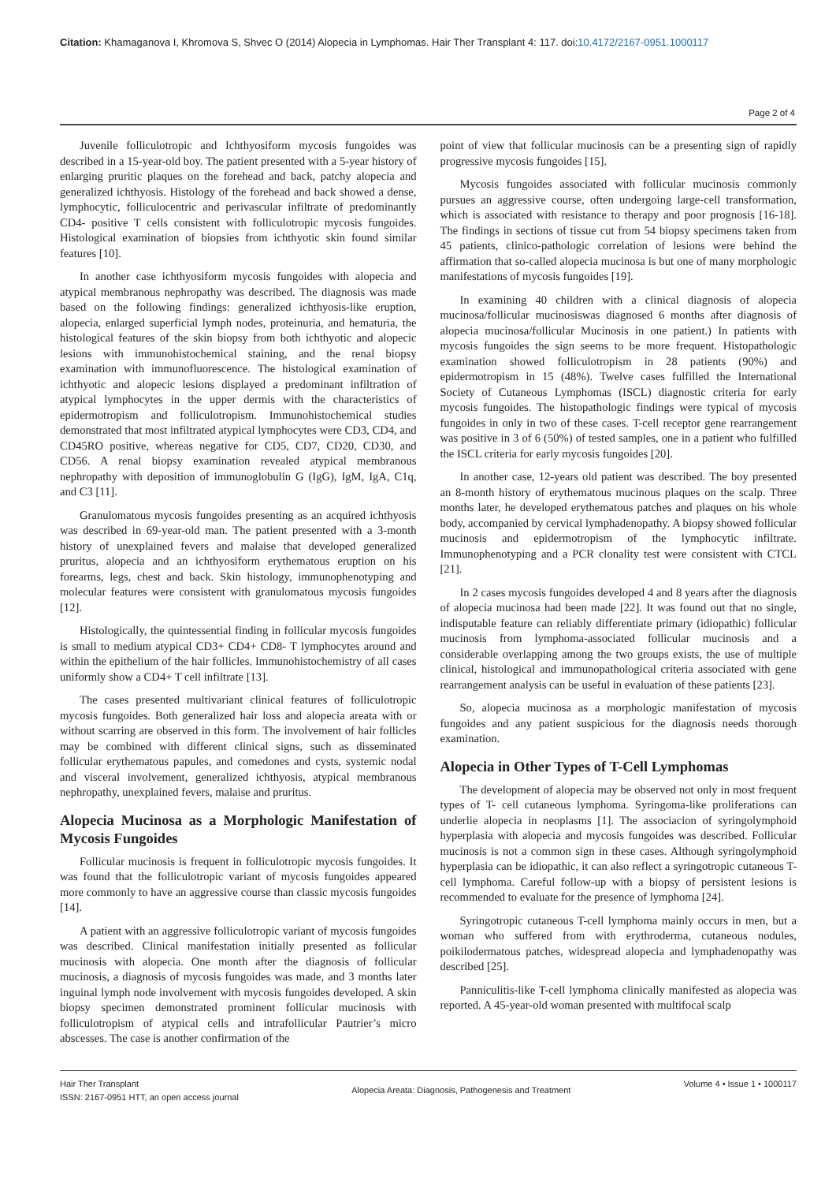Citation: Khamaganova I, Khromova S, Shvec O (2014) Alopecia in Lymphomas. Hair Ther Transplant 4: 117. doi:10.4172/2167-0951.1000117
Page 2 of 4
Juvenile folliculotropic and Ichthyosiform mycosis fungoides was described in a 15-year-old boy. The patient presented with a 5-year history of enlarging pruritic plaques on the forehead and back, patchy alopecia and generalized ichthyosis. Histology of the forehead and back showed a dense, lymphocytic, folliculocentric and perivascular infiltrate of predominantly CD4- positive T cells consistent with folliculotropic mycosis fungoides. Histological examination of biopsies from ichthyotic skin found similar features [10].
In another case ichthyosiform mycosis fungoides with alopecia and atypical membranous nephropathy was described. The diagnosis was made based on the following findings: generalized ichthyosis-like eruption, alopecia, enlarged superficial lymph nodes, proteinuria, and hematuria, the histological features of the skin biopsy from both ichthyotic and alopecic lesions with immunohistochemical staining, and the renal biopsy examination with immunofluorescence. The histological examination of ichthyotic and alopecic lesions displayed a predominant infiltration of atypical lymphocytes in the upper dermis with the characteristics of epidermotropism and folliculotropism. Immunohistochemical studies demonstrated that most infiltrated atypical lymphocytes were CD3, CD4, and CD45RO positive, whereas negative for CD5, CD7, CD20, CD30, and CD56. A renal biopsy examination revealed atypical membranous nephropathy with deposition of immunoglobulin G (IgG), IgM, IgA, C1q, and C3 [11].
Granulomatous mycosis fungoides presenting as an acquired ichthyosis was described in 69-year-old man. The patient presented with a 3-month history of unexplained fevers and malaise that developed generalized pruritus, alopecia and an ichthyosiform erythematous eruption on his forearms, legs, chest and back. Skin histology, immunophenotyping and molecular features were consistent with granulomatous mycosis fungoides [12].
Histologically, the quintessential finding in follicular mycosis fungoides is small to medium atypical CD3+ CD4+ CD8- T lymphocytes around and within the epithelium of the hair follicles. Immunohistochemistry of all cases uniformly show a CD4+ T cell infiltrate [13].
The cases presented multivariant clinical features of folliculotropic mycosis fungoides. Both generalized hair loss and alopecia areata with or without scarring are observed in this form. The involvement of hair follicles may be combined with different clinical signs, such as disseminated follicular erythematous papules, and comedones and cysts, systemic nodal and visceral involvement, generalized ichthyosis, atypical membranous nephropathy, unexplained fevers, malaise and pruritus.
Alopecia Mucinosa as a Morphologic Manifestation of Mycosis Fungoides
Follicular mucinosis is frequent in folliculotropic mycosis fungoides. It was found that the folliculotropic variant of mycosis fungoides appeared more commonly to have an aggressive course than classic mycosis fungoides [14].
A patient with an aggressive folliculotropic variant of mycosis fungoides was described. Clinical manifestation initially presented as follicular mucinosis with alopecia. One month after the diagnosis of follicular mucinosis, a diagnosis of mycosis fungoides was made, and 3 months later inguinal lymph node involvement with mycosis fungoides developed. A skin biopsy specimen demonstrated prominent follicular mucinosis with folliculotropism of atypical cells and intrafollicular Pautrier’s micro abscesses. The case is another confirmation of the
point of view that follicular mucinosis can be a presenting sign of rapidly progressive mycosis fungoides [15].
Mycosis fungoides associated with follicular mucinosis commonly pursues an aggressive course, often undergoing large-cell transformation, which is associated with resistance to therapy and poor prognosis [16-18]. The findings in sections of tissue cut from 54 biopsy specimens taken from 45 patients, clinico-pathologic correlation of lesions were behind the affirmation that so-called alopecia mucinosa is but one of many morphologic manifestations of mycosis fungoides [19].
In examining 40 children with a clinical diagnosis of alopecia mucinosa/follicular mucinosiswas diagnosed 6 months after diagnosis of alopecia mucinosa/follicular Mucinosis in one patient.) In patients with mycosis fungoides the sign seems to be more frequent. Histopathologic examination showed folliculotropism in 28 patients (90%) and epidermotropism in 15 (48%). Twelve cases fulfilled the International Society of Cutaneous Lymphomas (ISCL) diagnostic criteria for early mycosis fungoides. The histopathologic findings were typical of mycosis fungoides in only in two of these cases. T-cell receptor gene rearrangement was positive in 3 of 6 (50%) of tested samples, one in a patient who fulfilled the ISCL criteria for early mycosis fungoides [20].
In another case, 12-years old patient was described. The boy presented an 8-month history of erythematous mucinous plaques on the scalp. Three months later, he developed erythematous patches and plaques on his whole body, accompanied by cervical lymphadenopathy. A biopsy showed follicular mucinosis and epidermotropism of the lymphocytic infiltrate. Immunophenotyping and a PCR clonality test were consistent with CTCL [21].
In 2 cases mycosis fungoides developed 4 and 8 years after the diagnosis of alopecia mucinosa had been made [22]. It was found out that no single, indisputable feature can reliably differentiate primary (idiopathic) follicular mucinosis from lymphoma-associated follicular mucinosis and a considerable overlapping among the two groups exists, the use of multiple clinical, histological and immunopathological criteria associated with gene rearrangement analysis can be useful in evaluation of these patients [23].
So, alopecia mucinosa as a morphologic manifestation of mycosis fungoides and any patient suspicious for the diagnosis needs thorough examination.
Alopecia in Other Types of T-Cell Lymphomas
The development of alopecia may be observed not only in most frequent types of T- cell cutaneous lymphoma. Syringoma-like proliferations can underlie alopecia in neoplasms [1]. The associacion of syringolymphoid hyperplasia with alopecia and mycosis fungoides was described. Follicular mucinosis is not a common sign in these cases. Although syringolymphoid hyperplasia can be idiopathic, it can also reflect a syringotropic cutaneous T-cell lymphoma. Careful follow-up with a biopsy of persistent lesions is recommended to evaluate for the presence of lymphoma [24].
Syringotropic cutaneous T-cell lymphoma mainly occurs in men, but a woman who suffered from with erythroderma, cutaneous nodules, poikilodermatous patches, widespread alopecia and lymphadenopathy was described [25].
Panniculitis-like T-cell lymphoma clinically manifested as alopecia was reported. A 45-year-old woman presented with multifocal scalp
Hair Ther Transplant
ISSN: 2167-0951 HTT, an open access journal
Alopecia Areata: Diagnosis, Pathogenesis and Treatment
Volume 4 • Issue 1 • 1000117